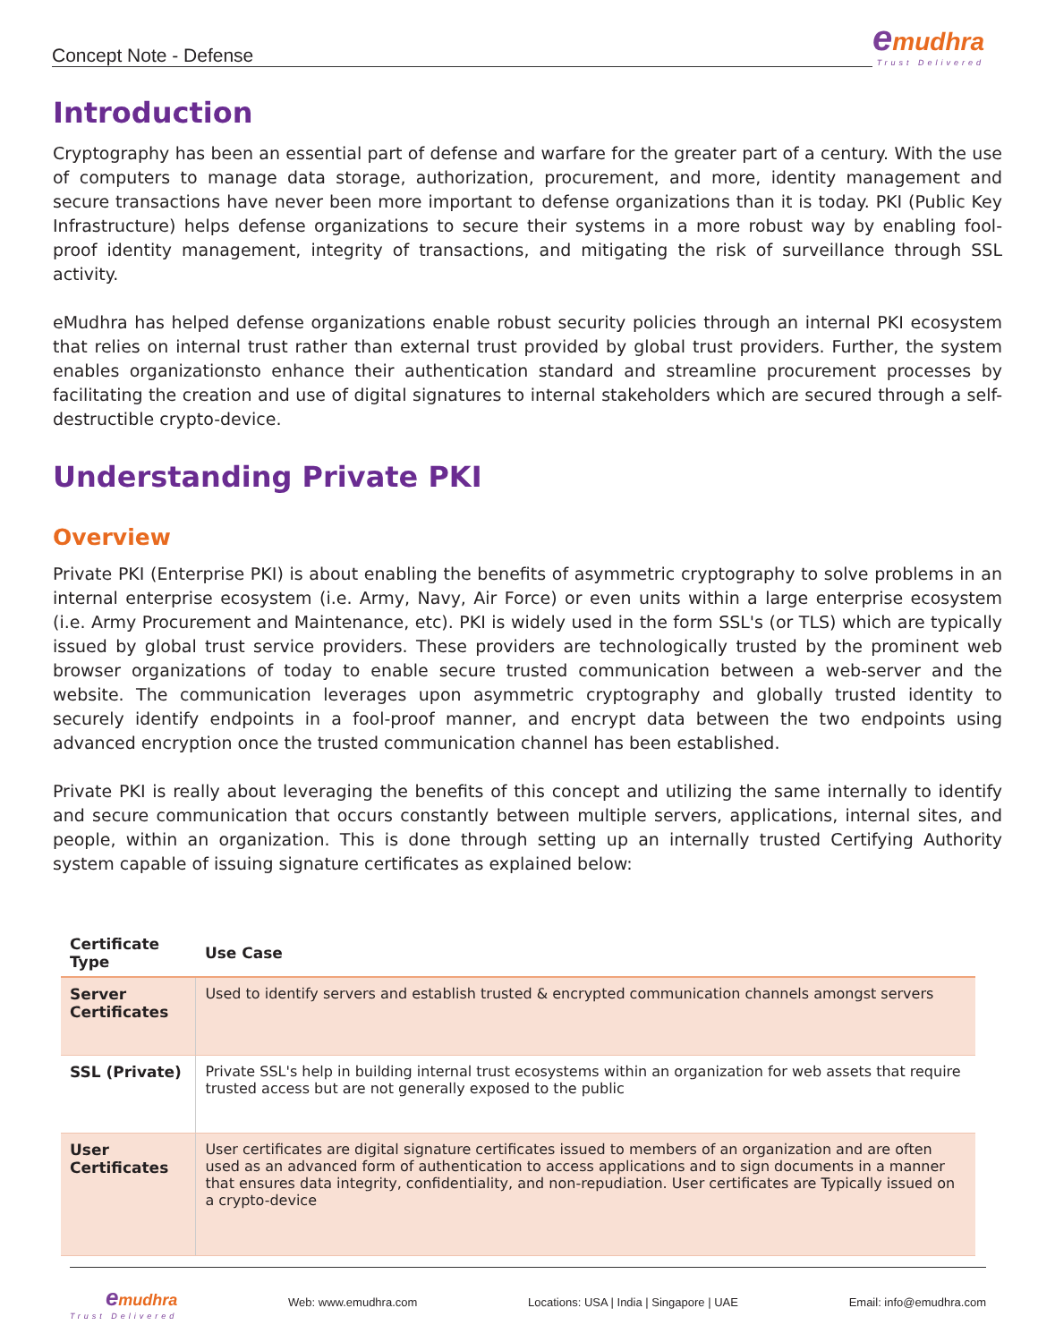Concept Note - Defense
emudhra
Trust Delivered
Introduction
Cryptography has been an essential part of defense and warfare for the greater part of a century. With the use of computers to manage data storage, authorization, procurement, and more, identity management and secure transactions have never been more important to defense organizations than it is today. PKI (Public Key Infrastructure) helps defense organizations to secure their systems in a more robust way by enabling fool-proof identity management, integrity of transactions, and mitigating the risk of surveillance through SSL activity.
eMudhra has helped defense organizations enable robust security policies through an internal PKI ecosystem that relies on internal trust rather than external trust provided by global trust providers. Further, the system enables organizationsto enhance their authentication standard and streamline procurement processes by facilitating the creation and use of digital signatures to internal stakeholders which are secured through a self-destructible crypto-device.
Understanding Private PKI
Overview
Private PKI (Enterprise PKI) is about enabling the benefits of asymmetric cryptography to solve problems in an internal enterprise ecosystem (i.e. Army, Navy, Air Force) or even units within a large enterprise ecosystem (i.e. Army Procurement and Maintenance, etc). PKI is widely used in the form SSL's (or TLS) which are typically issued by global trust service providers. These providers are technologically trusted by the prominent web browser organizations of today to enable secure trusted communication between a web-server and the website. The communication leverages upon asymmetric cryptography and globally trusted identity to securely identify endpoints in a fool-proof manner, and encrypt data between the two endpoints using advanced encryption once the trusted communication channel has been established.
Private PKI is really about leveraging the benefits of this concept and utilizing the same internally to identify and secure communication that occurs constantly between multiple servers, applications, internal sites, and people, within an organization. This is done through setting up an internally trusted Certifying Authority system capable of issuing signature certificates as explained below:
| Certificate Type | Use Case |
| --- | --- |
| Server Certificates | Used to identify servers and establish trusted & encrypted communication channels amongst servers |
| SSL (Private) | Private SSL's help in building internal trust ecosystems within an organization for web assets that require trusted access but are not generally exposed to the public |
| User Certificates | User certificates are digital signature certificates issued to members of an organization and are often used as an advanced form of authentication to access applications and to sign documents in a manner that ensures data integrity, confidentiality, and non-repudiation. User certificates are Typically issued on a crypto-device |
emudhra
Trust Delivered
Web: www.emudhra.com Locations: USA | India | Singapore | UAE Email: info@emudhra.com